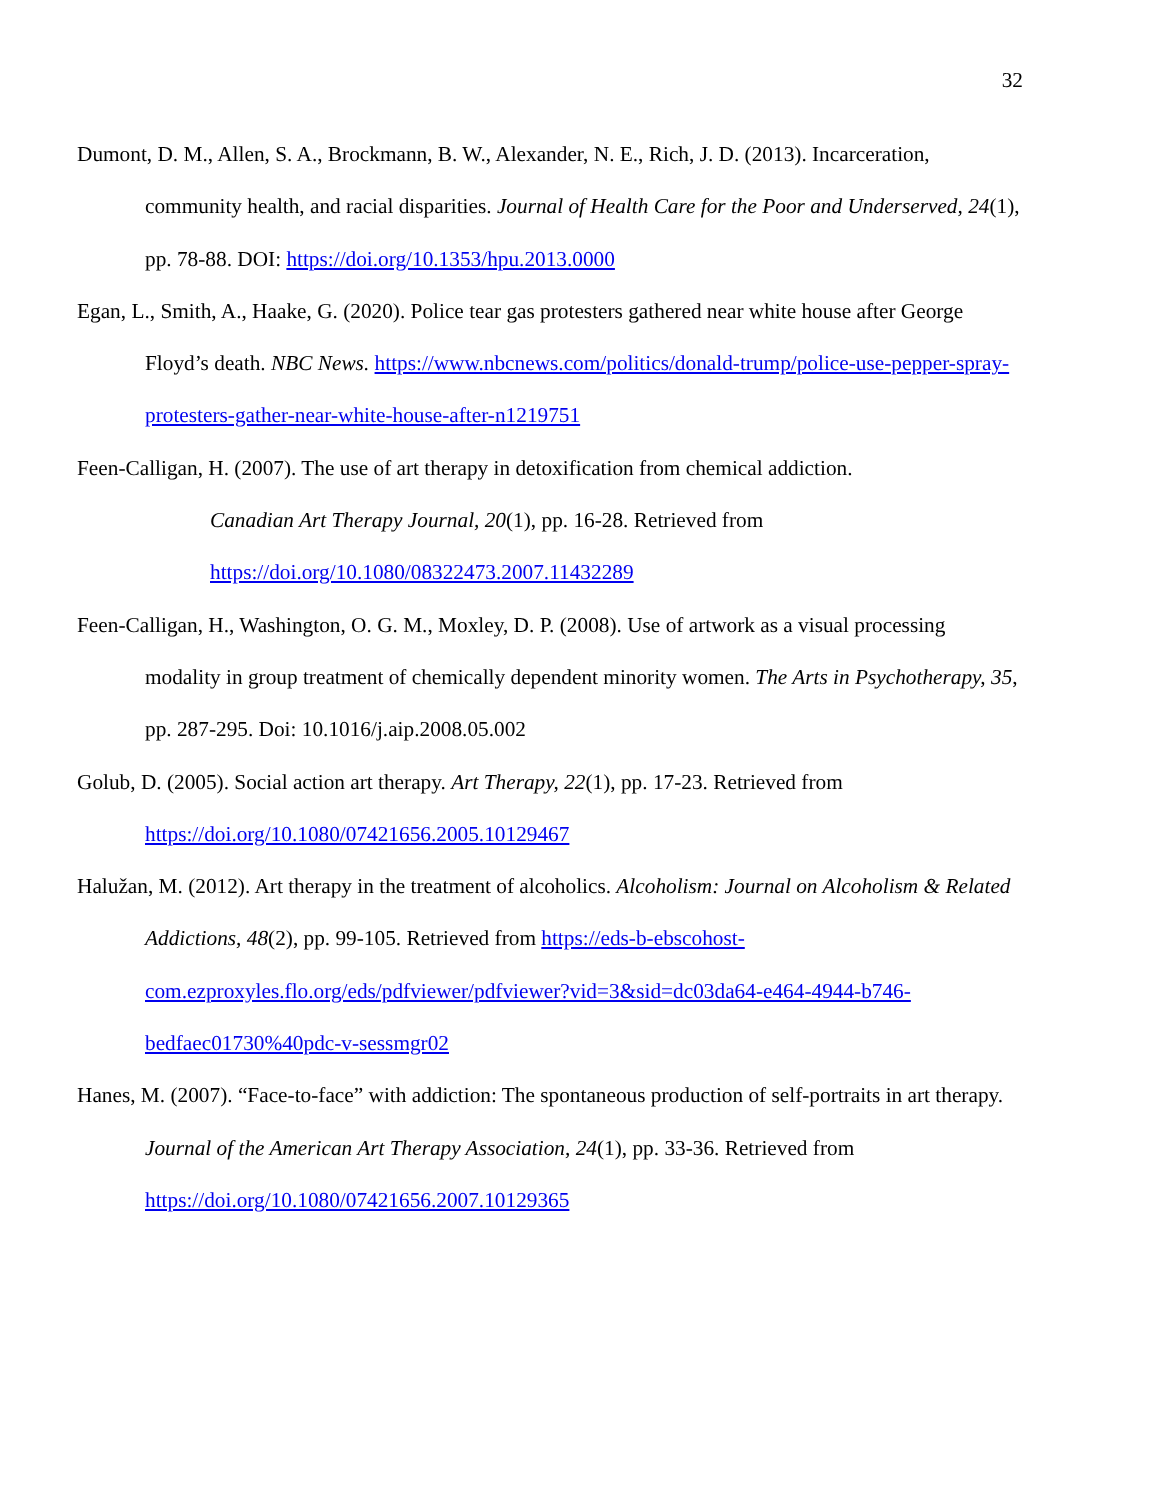32
Dumont, D. M., Allen, S. A., Brockmann, B. W., Alexander, N. E., Rich, J. D. (2013). Incarceration, community health, and racial disparities. Journal of Health Care for the Poor and Underserved, 24(1), pp. 78-88. DOI: https://doi.org/10.1353/hpu.2013.0000
Egan, L., Smith, A., Haake, G. (2020). Police tear gas protesters gathered near white house after George Floyd’s death. NBC News. https://www.nbcnews.com/politics/donald-trump/police-use-pepper-spray-protesters-gather-near-white-house-after-n1219751
Feen-Calligan, H. (2007). The use of art therapy in detoxification from chemical addiction.
Canadian Art Therapy Journal, 20(1), pp. 16-28. Retrieved from
https://doi.org/10.1080/08322473.2007.11432289
Feen-Calligan, H., Washington, O. G. M., Moxley, D. P. (2008). Use of artwork as a visual processing modality in group treatment of chemically dependent minority women. The Arts in Psychotherapy, 35, pp. 287-295. Doi: 10.1016/j.aip.2008.05.002
Golub, D. (2005). Social action art therapy. Art Therapy, 22(1), pp. 17-23. Retrieved from https://doi.org/10.1080/07421656.2005.10129467
Halužan, M. (2012). Art therapy in the treatment of alcoholics. Alcoholism: Journal on Alcoholism & Related Addictions, 48(2), pp. 99-105. Retrieved from https://eds-b-ebscohost-com.ezproxyles.flo.org/eds/pdfviewer/pdfviewer?vid=3&sid=dc03da64-e464-4944-b746-bedfaec01730%40pdc-v-sessmgr02
Hanes, M. (2007). “Face-to-face” with addiction: The spontaneous production of self-portraits in art therapy. Journal of the American Art Therapy Association, 24(1), pp. 33-36. Retrieved from https://doi.org/10.1080/07421656.2007.10129365